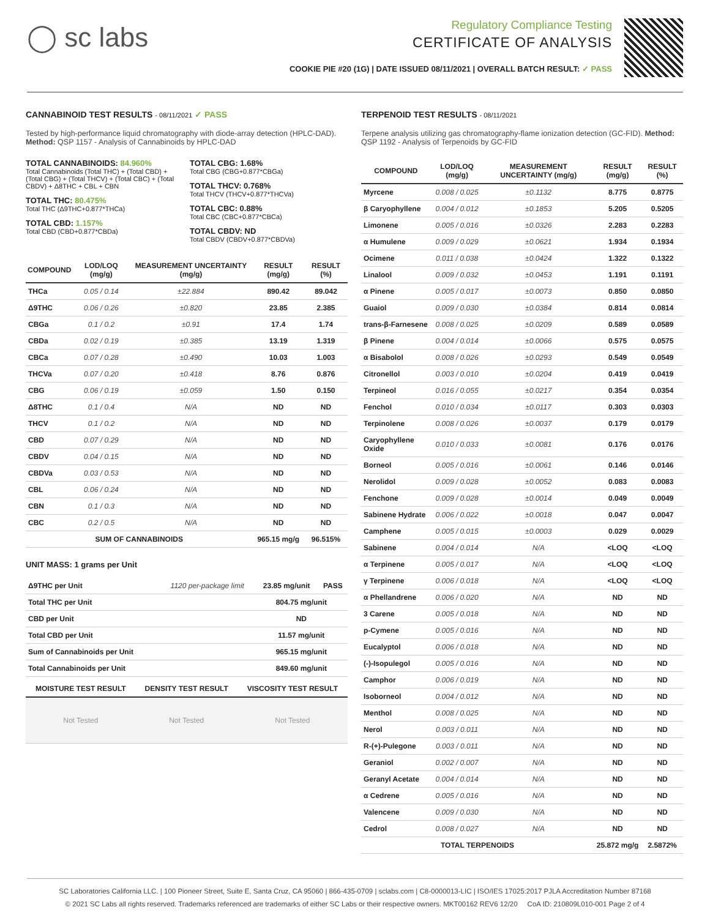◯ sc labs
Regulatory Compliance Testing
CERTIFICATE OF ANALYSIS
COOKIE PIE #20 (1G) | DATE ISSUED 08/11/2021 | OVERALL BATCH RESULT: ✓ PASS
CANNABINOID TEST RESULTS - 08/11/2021 ✓ PASS
Tested by high-performance liquid chromatography with diode-array detection (HPLC-DAD). Method: QSP 1157 - Analysis of Cannabinoids by HPLC-DAD
TOTAL CANNABINOIDS: 84.960%
Total Cannabinoids (Total THC) + (Total CBD) + (Total CBG) + (Total THCV) + (Total CBC) + (Total CBDV) + Δ8THC + CBL + CBN
TOTAL THC: 80.475%
Total THC (Δ9THC+0.877*THCa)
TOTAL CBD: 1.157%
Total CBD (CBD+0.877*CBDa)
TOTAL CBG: 1.68%
Total CBG (CBG+0.877*CBGa)
TOTAL THCV: 0.768%
Total THCV (THCV+0.877*THCVa)
TOTAL CBC: 0.88%
Total CBC (CBC+0.877*CBCa)
TOTAL CBDV: ND
Total CBDV (CBDV+0.877*CBDVa)
| COMPOUND | LOD/LOQ (mg/g) | MEASUREMENT UNCERTAINTY (mg/g) | RESULT (mg/g) | RESULT (%) |
| --- | --- | --- | --- | --- |
| THCa | 0.05 / 0.14 | ±22.884 | 890.42 | 89.042 |
| Δ9THC | 0.06 / 0.26 | ±0.820 | 23.85 | 2.385 |
| CBGa | 0.1 / 0.2 | ±0.91 | 17.4 | 1.74 |
| CBDa | 0.02 / 0.19 | ±0.385 | 13.19 | 1.319 |
| CBCa | 0.07 / 0.28 | ±0.490 | 10.03 | 1.003 |
| THCVa | 0.07 / 0.20 | ±0.418 | 8.76 | 0.876 |
| CBG | 0.06 / 0.19 | ±0.059 | 1.50 | 0.150 |
| Δ8THC | 0.1 / 0.4 | N/A | ND | ND |
| THCV | 0.1 / 0.2 | N/A | ND | ND |
| CBD | 0.07 / 0.29 | N/A | ND | ND |
| CBDV | 0.04 / 0.15 | N/A | ND | ND |
| CBDVa | 0.03 / 0.53 | N/A | ND | ND |
| CBL | 0.06 / 0.24 | N/A | ND | ND |
| CBN | 0.1 / 0.3 | N/A | ND | ND |
| CBC | 0.2 / 0.5 | N/A | ND | ND |
| SUM OF CANNABINOIDS | | | 965.15 mg/g | 96.515% |
UNIT MASS: 1 grams per Unit
| Δ9THC per Unit | 1120 per-package limit | 23.85 mg/unit | PASS |
| Total THC per Unit | | 804.75 mg/unit | |
| CBD per Unit | | ND | |
| Total CBD per Unit | | 11.57 mg/unit | |
| Sum of Cannabinoids per Unit | | 965.15 mg/unit | |
| Total Cannabinoids per Unit | | 849.60 mg/unit | |
| MOISTURE TEST RESULT | DENSITY TEST RESULT | VISCOSITY TEST RESULT |
| --- | --- | --- |
| Not Tested | Not Tested | Not Tested |
TERPENOID TEST RESULTS - 08/11/2021
Terpene analysis utilizing gas chromatography-flame ionization detection (GC-FID). Method: QSP 1192 - Analysis of Terpenoids by GC-FID
| COMPOUND | LOD/LOQ (mg/g) | MEASUREMENT UNCERTAINTY (mg/g) | RESULT (mg/g) | RESULT (%) |
| --- | --- | --- | --- | --- |
| Myrcene | 0.008 / 0.025 | ±0.1132 | 8.775 | 0.8775 |
| β Caryophyllene | 0.004 / 0.012 | ±0.1853 | 5.205 | 0.5205 |
| Limonene | 0.005 / 0.016 | ±0.0326 | 2.283 | 0.2283 |
| α Humulene | 0.009 / 0.029 | ±0.0621 | 1.934 | 0.1934 |
| Ocimene | 0.011 / 0.038 | ±0.0424 | 1.322 | 0.1322 |
| Linalool | 0.009 / 0.032 | ±0.0453 | 1.191 | 0.1191 |
| α Pinene | 0.005 / 0.017 | ±0.0073 | 0.850 | 0.0850 |
| Guaiol | 0.009 / 0.030 | ±0.0384 | 0.814 | 0.0814 |
| trans-β-Farnesene | 0.008 / 0.025 | ±0.0209 | 0.589 | 0.0589 |
| β Pinene | 0.004 / 0.014 | ±0.0066 | 0.575 | 0.0575 |
| α Bisabolol | 0.008 / 0.026 | ±0.0293 | 0.549 | 0.0549 |
| Citronellol | 0.003 / 0.010 | ±0.0204 | 0.419 | 0.0419 |
| Terpineol | 0.016 / 0.055 | ±0.0217 | 0.354 | 0.0354 |
| Fenchol | 0.010 / 0.034 | ±0.0117 | 0.303 | 0.0303 |
| Terpinolene | 0.008 / 0.026 | ±0.0037 | 0.179 | 0.0179 |
| Caryophyllene Oxide | 0.010 / 0.033 | ±0.0081 | 0.176 | 0.0176 |
| Borneol | 0.005 / 0.016 | ±0.0061 | 0.146 | 0.0146 |
| Nerolidol | 0.009 / 0.028 | ±0.0052 | 0.083 | 0.0083 |
| Fenchone | 0.009 / 0.028 | ±0.0014 | 0.049 | 0.0049 |
| Sabinene Hydrate | 0.006 / 0.022 | ±0.0018 | 0.047 | 0.0047 |
| Camphene | 0.005 / 0.015 | ±0.0003 | 0.029 | 0.0029 |
| Sabinene | 0.004 / 0.014 | N/A | <LOQ | <LOQ |
| α Terpinene | 0.005 / 0.017 | N/A | <LOQ | <LOQ |
| γ Terpinene | 0.006 / 0.018 | N/A | <LOQ | <LOQ |
| α Phellandrene | 0.006 / 0.020 | N/A | ND | ND |
| 3 Carene | 0.005 / 0.018 | N/A | ND | ND |
| p-Cymene | 0.005 / 0.016 | N/A | ND | ND |
| Eucalyptol | 0.006 / 0.018 | N/A | ND | ND |
| (-)-Isopulegol | 0.005 / 0.016 | N/A | ND | ND |
| Camphor | 0.006 / 0.019 | N/A | ND | ND |
| Isoborneol | 0.004 / 0.012 | N/A | ND | ND |
| Menthol | 0.008 / 0.025 | N/A | ND | ND |
| Nerol | 0.003 / 0.011 | N/A | ND | ND |
| R-(+)-Pulegone | 0.003 / 0.011 | N/A | ND | ND |
| Geraniol | 0.002 / 0.007 | N/A | ND | ND |
| Geranyl Acetate | 0.004 / 0.014 | N/A | ND | ND |
| α Cedrene | 0.005 / 0.016 | N/A | ND | ND |
| Valencene | 0.009 / 0.030 | N/A | ND | ND |
| Cedrol | 0.008 / 0.027 | N/A | ND | ND |
| TOTAL TERPENOIDS | | | 25.872 mg/g | 2.5872% |
SC Laboratories California LLC. | 100 Pioneer Street, Suite E, Santa Cruz, CA 95060 | 866-435-0709 | sclabs.com | C8-0000013-LIC | ISO/IES 17025:2017 PJLA Accreditation Number 87168
© 2021 SC Labs all rights reserved. Trademarks referenced are trademarks of either SC Labs or their respective owners. MKT00162 REV6 12/20 CoA ID: 210809L010-001 Page 2 of 4